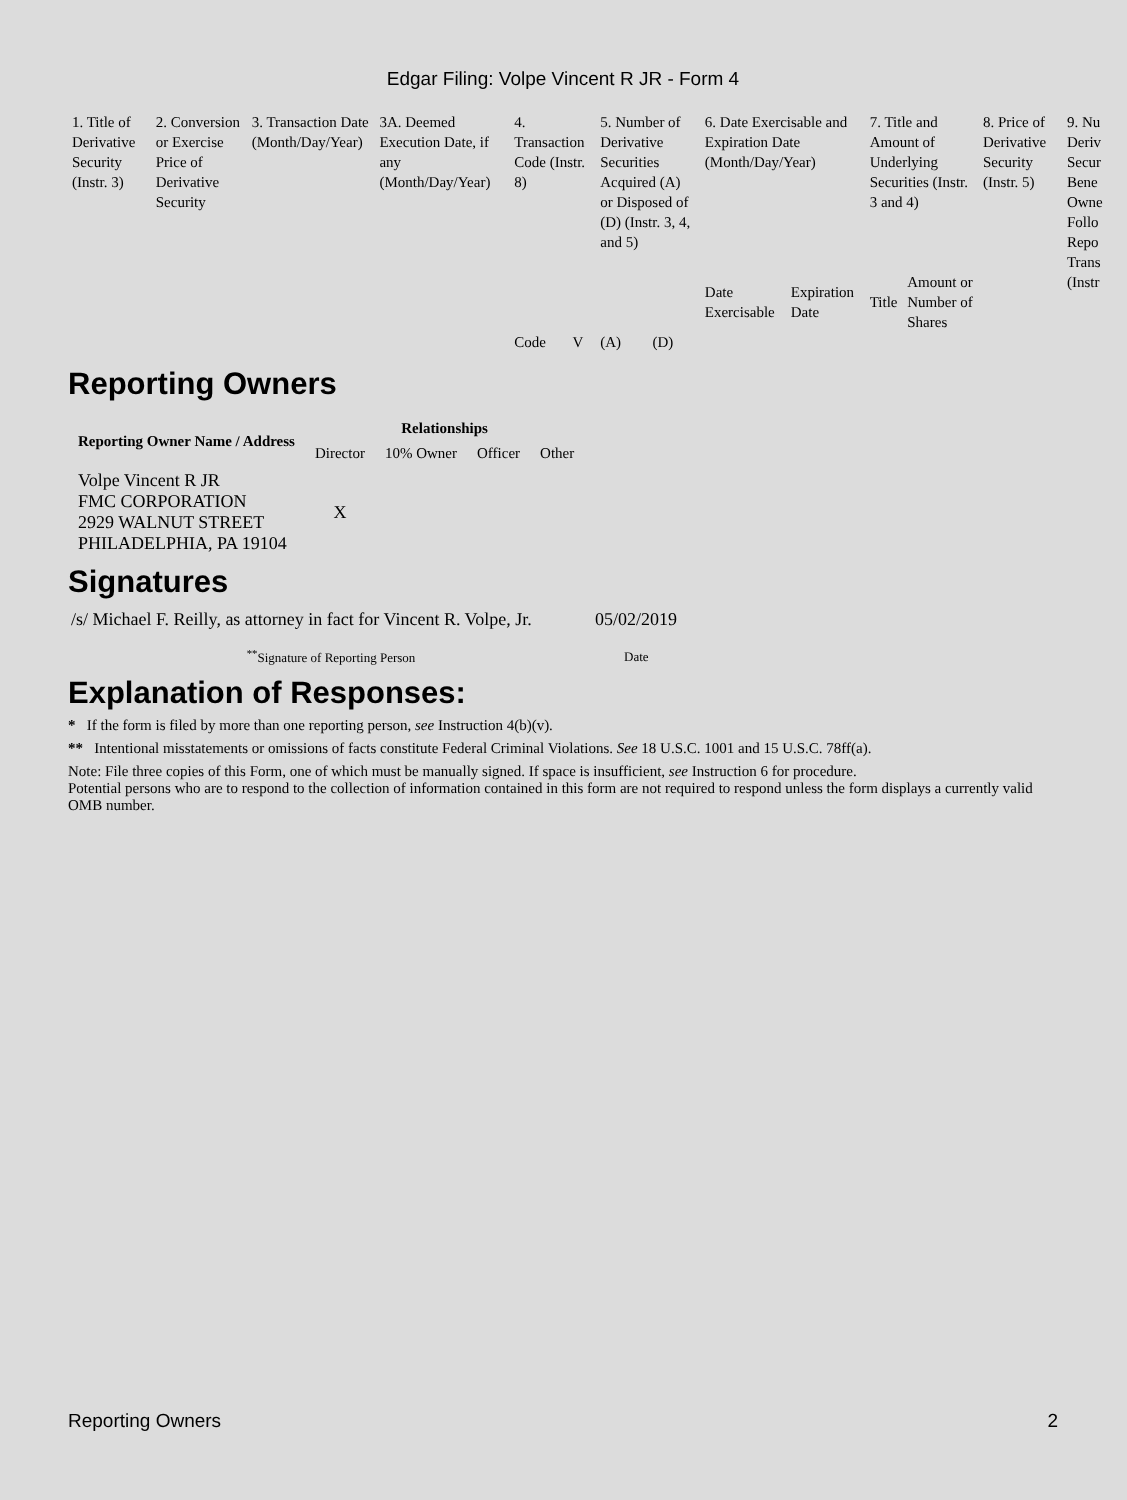Edgar Filing: Volpe Vincent R JR - Form 4
| 1. Title of Derivative Security (Instr. 3) | 2. Conversion or Exercise Price of Derivative Security | 3. Transaction Date (Month/Day/Year) | 3A. Deemed Execution Date, if any (Month/Day/Year) | 4. Transaction Code (Instr. 8) | | 5. Number of Derivative Securities Acquired (A) or Disposed of (D) (Instr. 3, 4, and 5) | | 6. Date Exercisable and Expiration Date (Month/Day/Year) | | 7. Title and Amount of Underlying Securities (Instr. 3 and 4) | | 8. Price of Derivative Security (Instr. 5) | 9. Nu Deriv Secur Bene Owne Follo Repo Trans (Instr |
| | | | | | | | | Date Exercisable | Expiration Date | Title | Amount or Number of Shares | | |
| | | | | Code | V | (A) | (D) | | | | | | |
Reporting Owners
| Reporting Owner Name / Address | Relationships | | | |
| --- | --- | --- | --- | --- |
| | Director | 10% Owner | Officer | Other |
| Volpe Vincent R JR FMC CORPORATION 2929 WALNUT STREET PHILADELPHIA, PA 19104 | X | | | |
Signatures
| /s/ Michael F. Reilly, as attorney in fact for Vincent R. Volpe, Jr. | 05/02/2019 |
| <sup>**</sup> Signature of Reporting Person | Date |
Explanation of Responses:
* If the form is filed by more than one reporting person, see Instruction 4(b)(v).
** Intentional misstatements or omissions of facts constitute Federal Criminal Violations. See 18 U.S.C. 1001 and 15 U.S.C. 78ff(a).
Note: File three copies of this Form, one of which must be manually signed. If space is insufficient, see Instruction 6 for procedure.
Potential persons who are to respond to the collection of information contained in this form are not required to respond unless the form displays a currently valid OMB number.
Reporting Owners 2